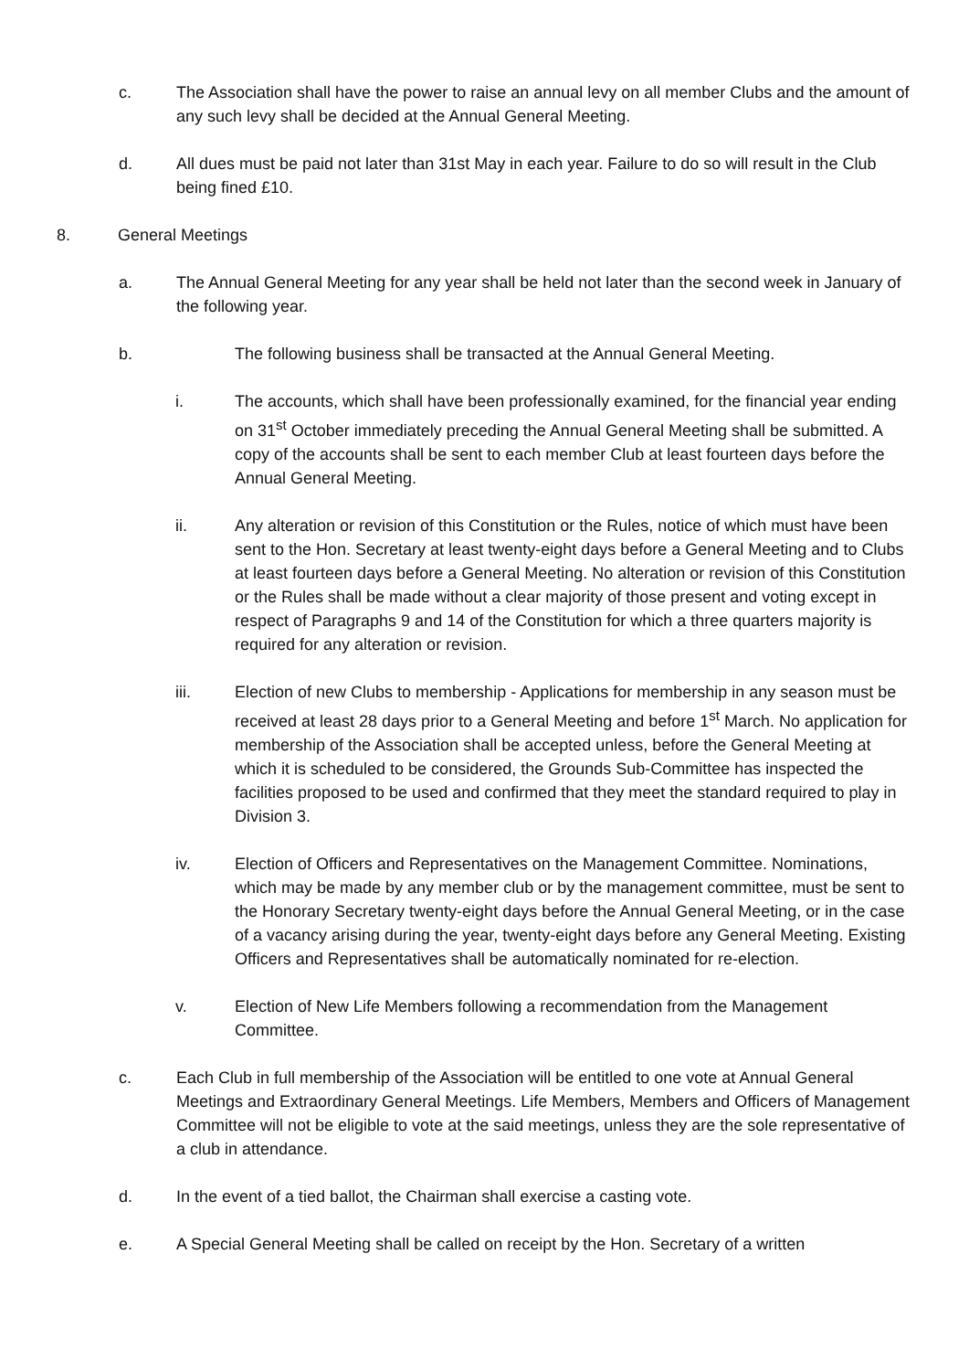c. The Association shall have the power to raise an annual levy on all member Clubs and the amount of any such levy shall be decided at the Annual General Meeting.
d. All dues must be paid not later than 31st May in each year. Failure to do so will result in the Club being fined £10.
8. General Meetings
a. The Annual General Meeting for any year shall be held not later than the second week in January of the following year.
b. The following business shall be transacted at the Annual General Meeting.
i. The accounts, which shall have been professionally examined, for the financial year ending on 31<sup>st</sup> October immediately preceding the Annual General Meeting shall be submitted. A copy of the accounts shall be sent to each member Club at least fourteen days before the Annual General Meeting.
ii. Any alteration or revision of this Constitution or the Rules, notice of which must have been sent to the Hon. Secretary at least twenty-eight days before a General Meeting and to Clubs at least fourteen days before a General Meeting. No alteration or revision of this Constitution or the Rules shall be made without a clear majority of those present and voting except in respect of Paragraphs 9 and 14 of the Constitution for which a three quarters majority is required for any alteration or revision.
iii. Election of new Clubs to membership - Applications for membership in any season must be received at least 28 days prior to a General Meeting and before 1<sup>st</sup> March. No application for membership of the Association shall be accepted unless, before the General Meeting at which it is scheduled to be considered, the Grounds Sub-Committee has inspected the facilities proposed to be used and confirmed that they meet the standard required to play in Division 3.
iv. Election of Officers and Representatives on the Management Committee. Nominations, which may be made by any member club or by the management committee, must be sent to the Honorary Secretary twenty-eight days before the Annual General Meeting, or in the case of a vacancy arising during the year, twenty-eight days before any General Meeting. Existing Officers and Representatives shall be automatically nominated for re-election.
v. Election of New Life Members following a recommendation from the Management Committee.
c. Each Club in full membership of the Association will be entitled to one vote at Annual General Meetings and Extraordinary General Meetings. Life Members, Members and Officers of Management Committee will not be eligible to vote at the said meetings, unless they are the sole representative of a club in attendance.
d. In the event of a tied ballot, the Chairman shall exercise a casting vote.
e. A Special General Meeting shall be called on receipt by the Hon. Secretary of a written